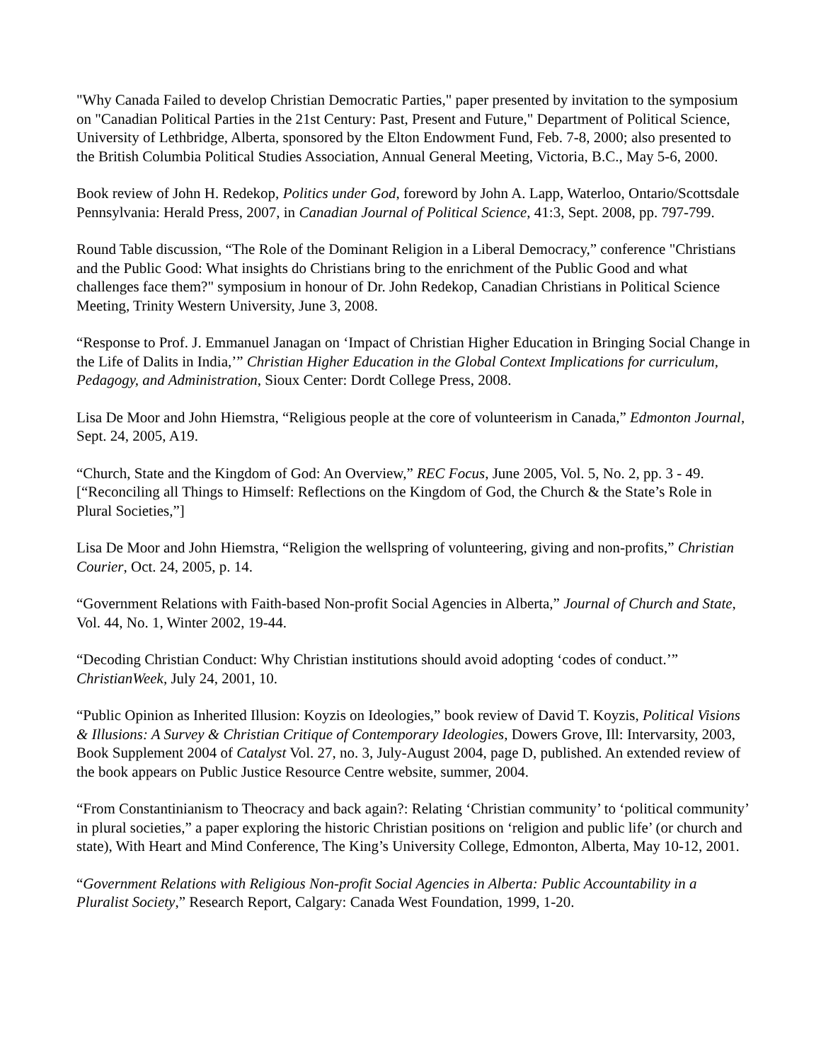"Why Canada Failed to develop Christian Democratic Parties," paper presented by invitation to the symposium on "Canadian Political Parties in the 21st Century: Past, Present and Future," Department of Political Science, University of Lethbridge, Alberta, sponsored by the Elton Endowment Fund, Feb. 7-8, 2000; also presented to the British Columbia Political Studies Association, Annual General Meeting, Victoria, B.C., May 5-6, 2000.
Book review of John H. Redekop, Politics under God, foreword by John A. Lapp, Waterloo, Ontario/Scottsdale Pennsylvania: Herald Press, 2007, in Canadian Journal of Political Science, 41:3, Sept. 2008, pp. 797-799.
Round Table discussion, “The Role of the Dominant Religion in a Liberal Democracy,” conference "Christians and the Public Good: What insights do Christians bring to the enrichment of the Public Good and what challenges face them?" symposium in honour of Dr. John Redekop, Canadian Christians in Political Science Meeting, Trinity Western University, June 3, 2008.
“Response to Prof. J. Emmanuel Janagan on ‘Impact of Christian Higher Education in Bringing Social Change in the Life of Dalits in India,’” Christian Higher Education in the Global Context Implications for curriculum, Pedagogy, and Administration, Sioux Center: Dordt College Press, 2008.
Lisa De Moor and John Hiemstra, “Religious people at the core of volunteerism in Canada,” Edmonton Journal, Sept. 24, 2005, A19.
“Church, State and the Kingdom of God: An Overview,” REC Focus, June 2005, Vol. 5, No. 2, pp. 3 - 49. [“Reconciling all Things to Himself: Reflections on the Kingdom of God, the Church & the State’s Role in Plural Societies,”]
Lisa De Moor and John Hiemstra, “Religion the wellspring of volunteering, giving and non-profits,” Christian Courier, Oct. 24, 2005, p. 14.
“Government Relations with Faith-based Non-profit Social Agencies in Alberta,” Journal of Church and State, Vol. 44, No. 1, Winter 2002, 19-44.
“Decoding Christian Conduct: Why Christian institutions should avoid adopting ‘codes of conduct.’” ChristianWeek, July 24, 2001, 10.
“Public Opinion as Inherited Illusion: Koyzis on Ideologies,” book review of David T. Koyzis, Political Visions & Illusions: A Survey & Christian Critique of Contemporary Ideologies, Dowers Grove, Ill: Intervarsity, 2003, Book Supplement 2004 of Catalyst Vol. 27, no. 3, July-August 2004, page D, published. An extended review of the book appears on Public Justice Resource Centre website, summer, 2004.
“From Constantinianism to Theocracy and back again?: Relating ‘Christian community’ to ‘political community’ in plural societies,” a paper exploring the historic Christian positions on ‘religion and public life’ (or church and state), With Heart and Mind Conference, The King’s University College, Edmonton, Alberta, May 10-12, 2001.
“Government Relations with Religious Non-profit Social Agencies in Alberta: Public Accountability in a Pluralist Society,” Research Report, Calgary: Canada West Foundation, 1999, 1-20.